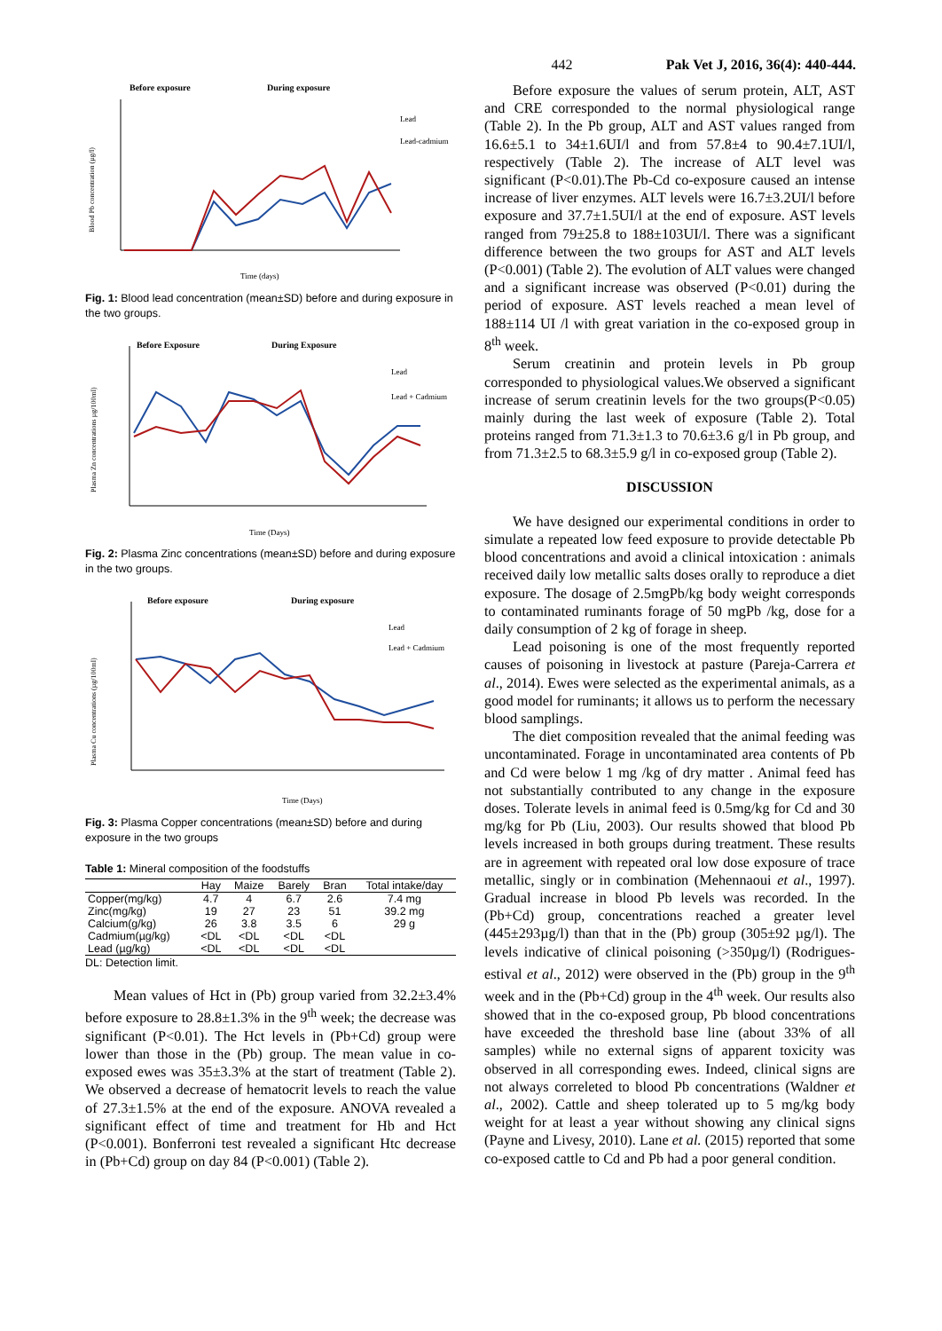442 Pak Vet J, 2016, 36(4): 440-444.
Before exposure
During exposure
Lead
Lead-cadmium
Time (days)
Blood Pb concentration (µg/l)
Fig. 1: Blood lead concentration (mean±SD) before and during exposure in the two groups.
Before Exposure
During Exposure
Lead
Lead + Cadmium
Time (Days)
Plasma Zn concentrations µg/100ml)
Fig. 2: Plasma Zinc concentrations (mean±SD) before and during exposure in the two groups.
Before exposure
During exposure
Lead
Lead + Cadmium
Time (Days)
Plasma Cu concentrations (µg/100ml)
Fig. 3: Plasma Copper concentrations (mean±SD) before and during exposure in the two groups
Table 1: Mineral composition of the foodstuffs
| | Hay | Maize | Barely | Bran | Total intake/day |
| --- | --- | --- | --- | --- | --- |
| Copper(mg/kg) | 4.7 | 4 | 6.7 | 2.6 | 7.4 mg |
| Zinc(mg/kg) | 19 | 27 | 23 | 51 | 39.2 mg |
| Calcium(g/kg) | 26 | 3.8 | 3.5 | 6 | 29 g |
| Cadmium(µg/kg) | <DL | <DL | <DL | <DL | |
| Lead (µg/kg) | <DL | <DL | <DL | <DL | |
DL: Detection limit.
Mean values of Hct in (Pb) group varied from 32.2±3.4% before exposure to 28.8±1.3% in the 9<sup>th</sup> week; the decrease was significant (P<0.01). The Hct levels in (Pb+Cd) group were lower than those in the (Pb) group. The mean value in co-exposed ewes was 35±3.3% at the start of treatment (Table 2). We observed a decrease of hematocrit levels to reach the value of 27.3±1.5% at the end of the exposure. ANOVA revealed a significant effect of time and treatment for Hb and Hct (P<0.001). Bonferroni test revealed a significant Htc decrease in (Pb+Cd) group on day 84 (P<0.001) (Table 2).
Before exposure the values of serum protein, ALT, AST and CRE corresponded to the normal physiological range (Table 2). In the Pb group, ALT and AST values ranged from 16.6±5.1 to 34±1.6UI/l and from 57.8±4 to 90.4±7.1UI/l, respectively (Table 2). The increase of ALT level was significant (P<0.01).The Pb-Cd co-exposure caused an intense increase of liver enzymes. ALT levels were 16.7±3.2UI/l before exposure and 37.7±1.5UI/l at the end of exposure. AST levels ranged from 79±25.8 to 188±103UI/l. There was a significant difference between the two groups for AST and ALT levels (P<0.001) (Table 2). The evolution of ALT values were changed and a significant increase was observed (P<0.01) during the period of exposure. AST levels reached a mean level of 188±114 UI /l with great variation in the co-exposed group in 8<sup>th</sup> week.
Serum creatinin and protein levels in Pb group corresponded to physiological values.We observed a significant increase of serum creatinin levels for the two groups(P<0.05) mainly during the last week of exposure (Table 2). Total proteins ranged from 71.3±1.3 to 70.6±3.6 g/l in Pb group, and from 71.3±2.5 to 68.3±5.9 g/l in co-exposed group (Table 2).
DISCUSSION
We have designed our experimental conditions in order to simulate a repeated low feed exposure to provide detectable Pb blood concentrations and avoid a clinical intoxication : animals received daily low metallic salts doses orally to reproduce a diet exposure. The dosage of 2.5mgPb/kg body weight corresponds to contaminated ruminants forage of 50 mgPb /kg, dose for a daily consumption of 2 kg of forage in sheep.
Lead poisoning is one of the most frequently reported causes of poisoning in livestock at pasture (Pareja-Carrera et al., 2014). Ewes were selected as the experimental animals, as a good model for ruminants; it allows us to perform the necessary blood samplings.
The diet composition revealed that the animal feeding was uncontaminated. Forage in uncontaminated area contents of Pb and Cd were below 1 mg /kg of dry matter . Animal feed has not substantially contributed to any change in the exposure doses. Tolerate levels in animal feed is 0.5mg/kg for Cd and 30 mg/kg for Pb (Liu, 2003). Our results showed that blood Pb levels increased in both groups during treatment. These results are in agreement with repeated oral low dose exposure of trace metallic, singly or in combination (Mehennaoui et al., 1997). Gradual increase in blood Pb levels was recorded. In the (Pb+Cd) group, concentrations reached a greater level (445±293µg/l) than that in the (Pb) group (305±92 µg/l). The levels indicative of clinical poisoning (>350µg/l) (Rodrigues-estival et al., 2012) were observed in the (Pb) group in the 9<sup>th</sup> week and in the (Pb+Cd) group in the 4<sup>th</sup> week. Our results also showed that in the co-exposed group, Pb blood concentrations have exceeded the threshold base line (about 33% of all samples) while no external signs of apparent toxicity was observed in all corresponding ewes. Indeed, clinical signs are not always correleted to blood Pb concentrations (Waldner et al., 2002). Cattle and sheep tolerated up to 5 mg/kg body weight for at least a year without showing any clinical signs (Payne and Livesy, 2010). Lane et al. (2015) reported that some co-exposed cattle to Cd and Pb had a poor general condition.